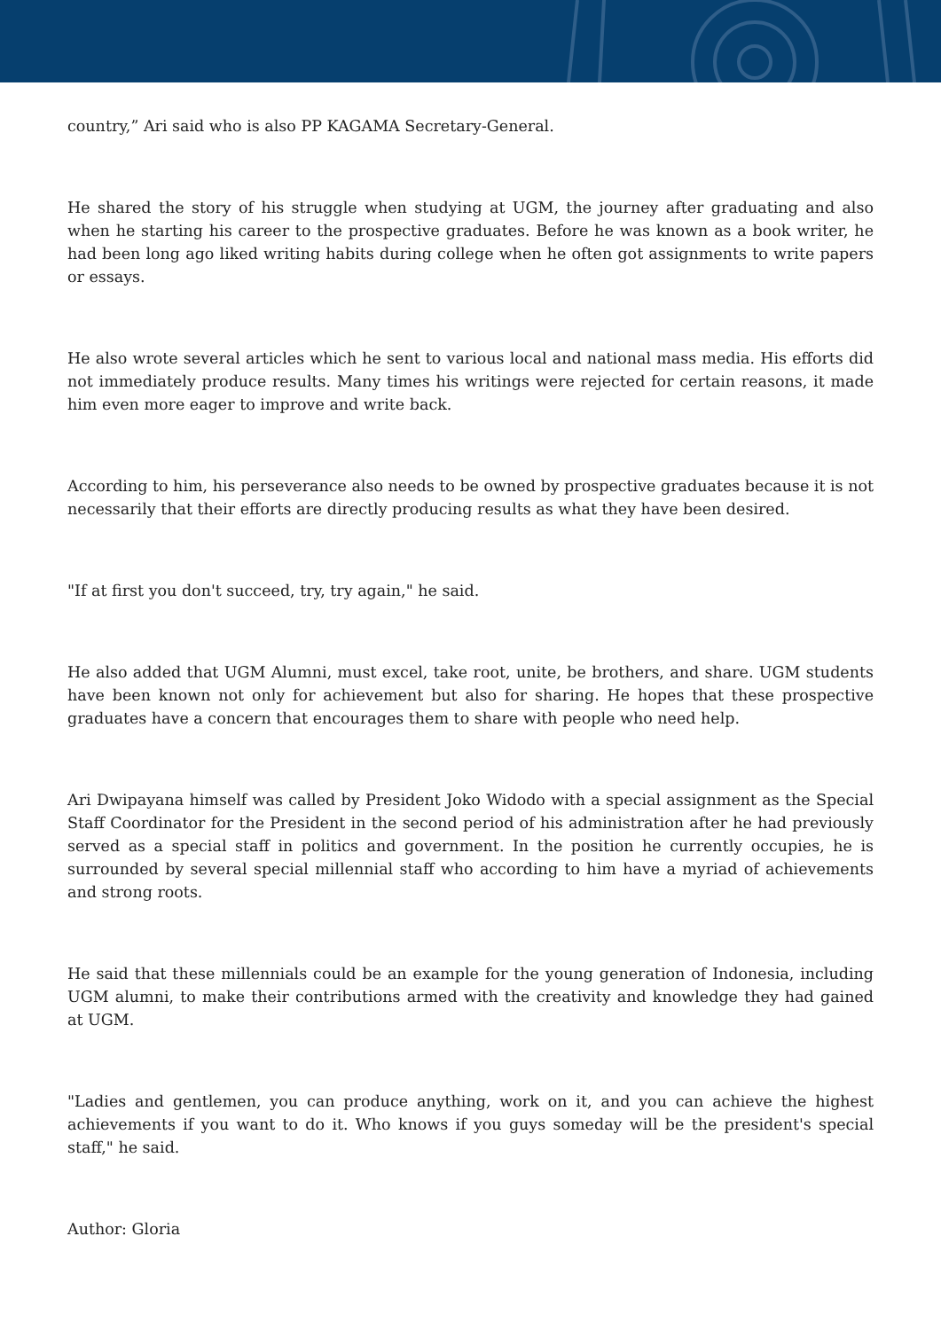country,” Ari said who is also PP KAGAMA Secretary-General.
He shared the story of his struggle when studying at UGM, the journey after graduating and also when he starting his career to the prospective graduates. Before he was known as a book writer, he had been long ago liked writing habits during college when he often got assignments to write papers or essays.
He also wrote several articles which he sent to various local and national mass media. His efforts did not immediately produce results. Many times his writings were rejected for certain reasons, it made him even more eager to improve and write back.
According to him, his perseverance also needs to be owned by prospective graduates because it is not necessarily that their efforts are directly producing results as what they have been desired.
"If at first you don't succeed, try, try again," he said.
He also added that UGM Alumni, must excel, take root, unite, be brothers, and share. UGM students have been known not only for achievement but also for sharing. He hopes that these prospective graduates have a concern that encourages them to share with people who need help.
Ari Dwipayana himself was called by President Joko Widodo with a special assignment as the Special Staff Coordinator for the President in the second period of his administration after he had previously served as a special staff in politics and government. In the position he currently occupies, he is surrounded by several special millennial staff who according to him have a myriad of achievements and strong roots.
He said that these millennials could be an example for the young generation of Indonesia, including UGM alumni, to make their contributions armed with the creativity and knowledge they had gained at UGM.
"Ladies and gentlemen, you can produce anything, work on it, and you can achieve the highest achievements if you want to do it. Who knows if you guys someday will be the president's special staff," he said.
Author: Gloria